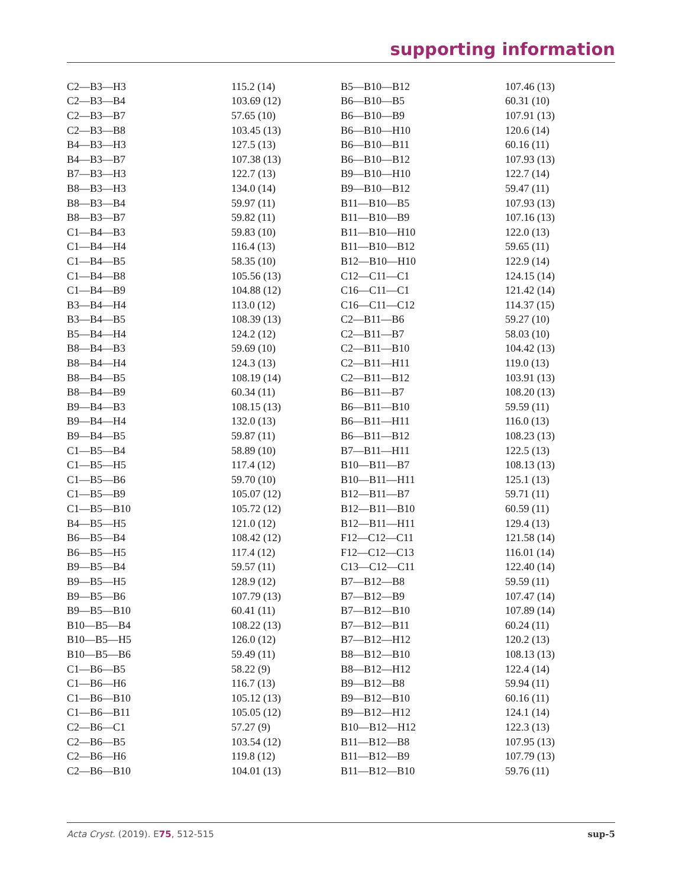supporting information
| C2—B3—H3 | 115.2 (14) | B5—B10—B12 | 107.46 (13) |
| C2—B3—B4 | 103.69 (12) | B6—B10—B5 | 60.31 (10) |
| C2—B3—B7 | 57.65 (10) | B6—B10—B9 | 107.91 (13) |
| C2—B3—B8 | 103.45 (13) | B6—B10—H10 | 120.6 (14) |
| B4—B3—H3 | 127.5 (13) | B6—B10—B11 | 60.16 (11) |
| B4—B3—B7 | 107.38 (13) | B6—B10—B12 | 107.93 (13) |
| B7—B3—H3 | 122.7 (13) | B9—B10—H10 | 122.7 (14) |
| B8—B3—H3 | 134.0 (14) | B9—B10—B12 | 59.47 (11) |
| B8—B3—B4 | 59.97 (11) | B11—B10—B5 | 107.93 (13) |
| B8—B3—B7 | 59.82 (11) | B11—B10—B9 | 107.16 (13) |
| C1—B4—B3 | 59.83 (10) | B11—B10—H10 | 122.0 (13) |
| C1—B4—H4 | 116.4 (13) | B11—B10—B12 | 59.65 (11) |
| C1—B4—B5 | 58.35 (10) | B12—B10—H10 | 122.9 (14) |
| C1—B4—B8 | 105.56 (13) | C12—C11—C1 | 124.15 (14) |
| C1—B4—B9 | 104.88 (12) | C16—C11—C1 | 121.42 (14) |
| B3—B4—H4 | 113.0 (12) | C16—C11—C12 | 114.37 (15) |
| B3—B4—B5 | 108.39 (13) | C2—B11—B6 | 59.27 (10) |
| B5—B4—H4 | 124.2 (12) | C2—B11—B7 | 58.03 (10) |
| B8—B4—B3 | 59.69 (10) | C2—B11—B10 | 104.42 (13) |
| B8—B4—H4 | 124.3 (13) | C2—B11—H11 | 119.0 (13) |
| B8—B4—B5 | 108.19 (14) | C2—B11—B12 | 103.91 (13) |
| B8—B4—B9 | 60.34 (11) | B6—B11—B7 | 108.20 (13) |
| B9—B4—B3 | 108.15 (13) | B6—B11—B10 | 59.59 (11) |
| B9—B4—H4 | 132.0 (13) | B6—B11—H11 | 116.0 (13) |
| B9—B4—B5 | 59.87 (11) | B6—B11—B12 | 108.23 (13) |
| C1—B5—B4 | 58.89 (10) | B7—B11—H11 | 122.5 (13) |
| C1—B5—H5 | 117.4 (12) | B10—B11—B7 | 108.13 (13) |
| C1—B5—B6 | 59.70 (10) | B10—B11—H11 | 125.1 (13) |
| C1—B5—B9 | 105.07 (12) | B12—B11—B7 | 59.71 (11) |
| C1—B5—B10 | 105.72 (12) | B12—B11—B10 | 60.59 (11) |
| B4—B5—H5 | 121.0 (12) | B12—B11—H11 | 129.4 (13) |
| B6—B5—B4 | 108.42 (12) | F12—C12—C11 | 121.58 (14) |
| B6—B5—H5 | 117.4 (12) | F12—C12—C13 | 116.01 (14) |
| B9—B5—B4 | 59.57 (11) | C13—C12—C11 | 122.40 (14) |
| B9—B5—H5 | 128.9 (12) | B7—B12—B8 | 59.59 (11) |
| B9—B5—B6 | 107.79 (13) | B7—B12—B9 | 107.47 (14) |
| B9—B5—B10 | 60.41 (11) | B7—B12—B10 | 107.89 (14) |
| B10—B5—B4 | 108.22 (13) | B7—B12—B11 | 60.24 (11) |
| B10—B5—H5 | 126.0 (12) | B7—B12—H12 | 120.2 (13) |
| B10—B5—B6 | 59.49 (11) | B8—B12—B10 | 108.13 (13) |
| C1—B6—B5 | 58.22 (9) | B8—B12—H12 | 122.4 (14) |
| C1—B6—H6 | 116.7 (13) | B9—B12—B8 | 59.94 (11) |
| C1—B6—B10 | 105.12 (13) | B9—B12—B10 | 60.16 (11) |
| C1—B6—B11 | 105.05 (12) | B9—B12—H12 | 124.1 (14) |
| C2—B6—C1 | 57.27 (9) | B10—B12—H12 | 122.3 (13) |
| C2—B6—B5 | 103.54 (12) | B11—B12—B8 | 107.95 (13) |
| C2—B6—H6 | 119.8 (12) | B11—B12—B9 | 107.79 (13) |
| C2—B6—B10 | 104.01 (13) | B11—B12—B10 | 59.76 (11) |
Acta Cryst. (2019). E75, 512-515 sup-5